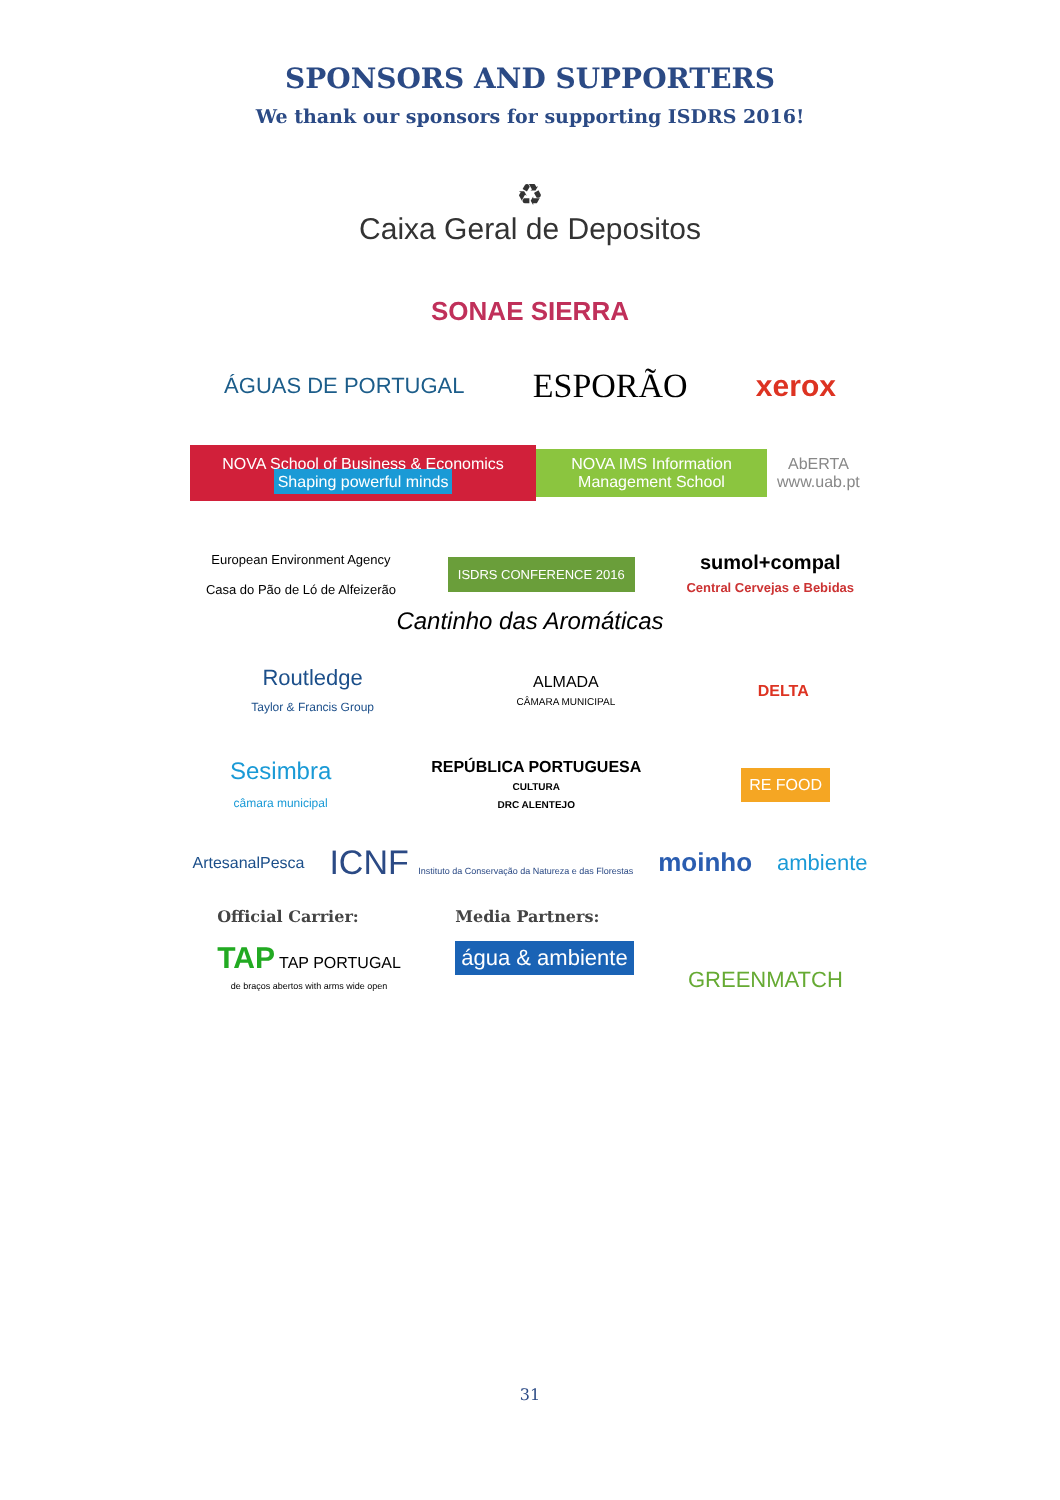SPONSORS AND SUPPORTERS
We thank our sponsors for supporting ISDRS 2016!
♻
Caixa Geral de Depositos
SONAE SIERRA
ÁGUAS DE PORTUGAL
ESPORÃO xerox
NOVA School of Business & Economics Shaping powerful minds
NOVA IMS Information Management School
AbERTA www.uab.pt
European Environment Agency
Casa do Pão de Ló de Alfeizerão
ISDRS CONFERENCE 2016
sumol+compal
Central Cervejas e Bebidas
Cantinho das Aromáticas
Routledge
Taylor & Francis Group
ALMADA
CÂMARA MUNICIPAL
DELTA
Sesimbra
câmara municipal
REPÚBLICA PORTUGUESA
CULTURA
DRC ALENTEJO
RE FOOD
ArtesanalPesca
ICNF Instituto da Conservação da Natureza e das Florestas
moinho
ambiente
Official Carrier:
TAP TAP PORTUGAL
de braços abertos with arms wide open
Media Partners:
água & ambiente
GREENMATCH
31